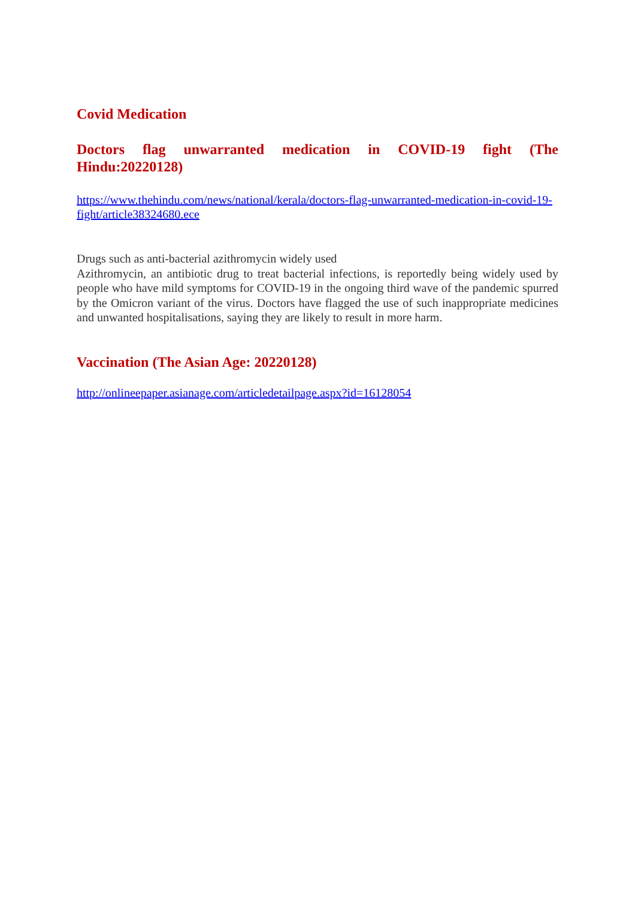Covid Medication
Doctors flag unwarranted medication in COVID-19 fight (The Hindu:20220128)
https://www.thehindu.com/news/national/kerala/doctors-flag-unwarranted-medication-in-covid-19-fight/article38324680.ece
Drugs such as anti-bacterial azithromycin widely used
Azithromycin, an antibiotic drug to treat bacterial infections, is reportedly being widely used by people who have mild symptoms for COVID-19 in the ongoing third wave of the pandemic spurred by the Omicron variant of the virus. Doctors have flagged the use of such inappropriate medicines and unwanted hospitalisations, saying they are likely to result in more harm.
Vaccination (The Asian Age: 20220128)
http://onlineepaper.asianage.com/articledetailpage.aspx?id=16128054